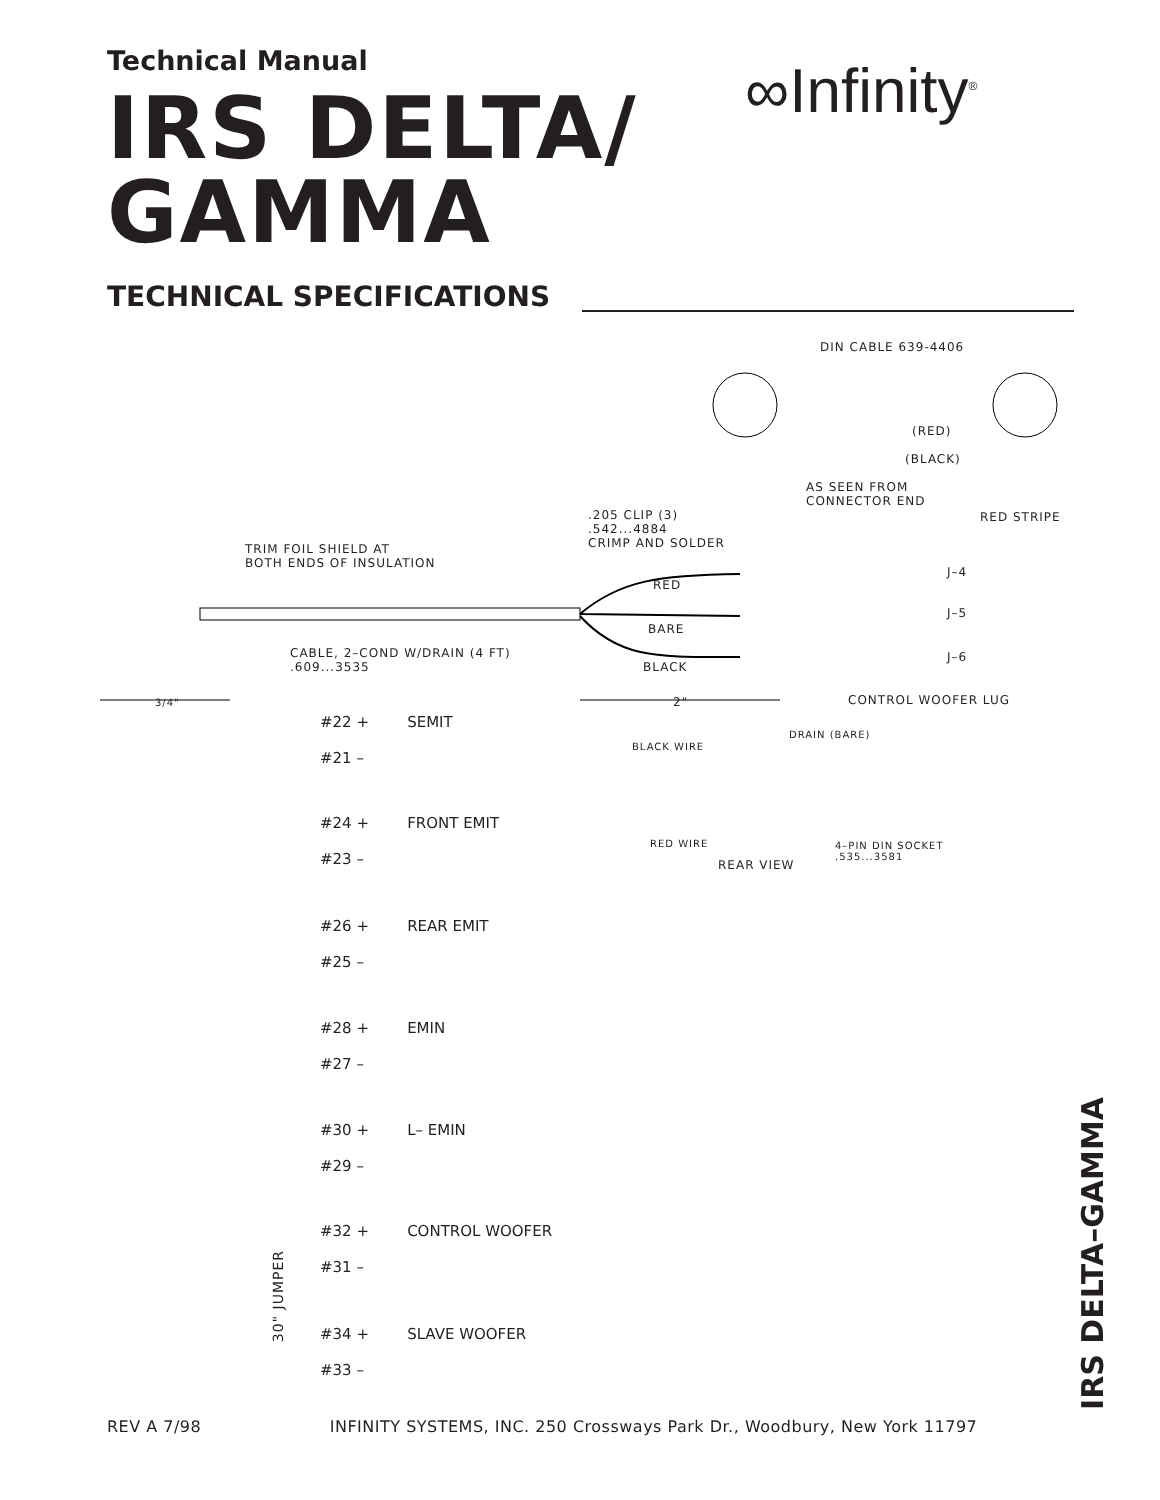Technical Manual
IRS DELTA/
GAMMA
TECHNICAL SPECIFICATIONS
∞Infinity<sup>®</sup>
DIN CABLE 639-4406
(RED)
(BLACK)
AS SEEN FROM
CONNECTOR END
.205 CLIP (3)
.542...4884
CRIMP AND SOLDER
RED STRIPE
TRIM FOIL SHIELD AT
BOTH ENDS OF INSULATION
J–4
RED
J–5
BARE
CABLE, 2–COND W/DRAIN (4 FT)
.609...3535
J–6
BLACK
CONTROL WOOFER LUG
3/4" 2"
DRAIN (BARE)
BLACK WIRE
RED WIRE
4–PIN DIN SOCKET
.535...3581
REAR VIEW
#22 + SEMIT
#21 –
#24 + FRONT EMIT
#23 –
#26 + REAR EMIT
#25 –
#28 + EMIN
#27 –
#30 + L– EMIN
#29 –
#32 + CONTROL WOOFER
#31 –
30" JUMPER
#34 + SLAVE WOOFER
#33 –
IRS DELTA–GAMMA
REV A 7/98 INFINITY SYSTEMS, INC. 250 Crossways Park Dr., Woodbury, New York 11797